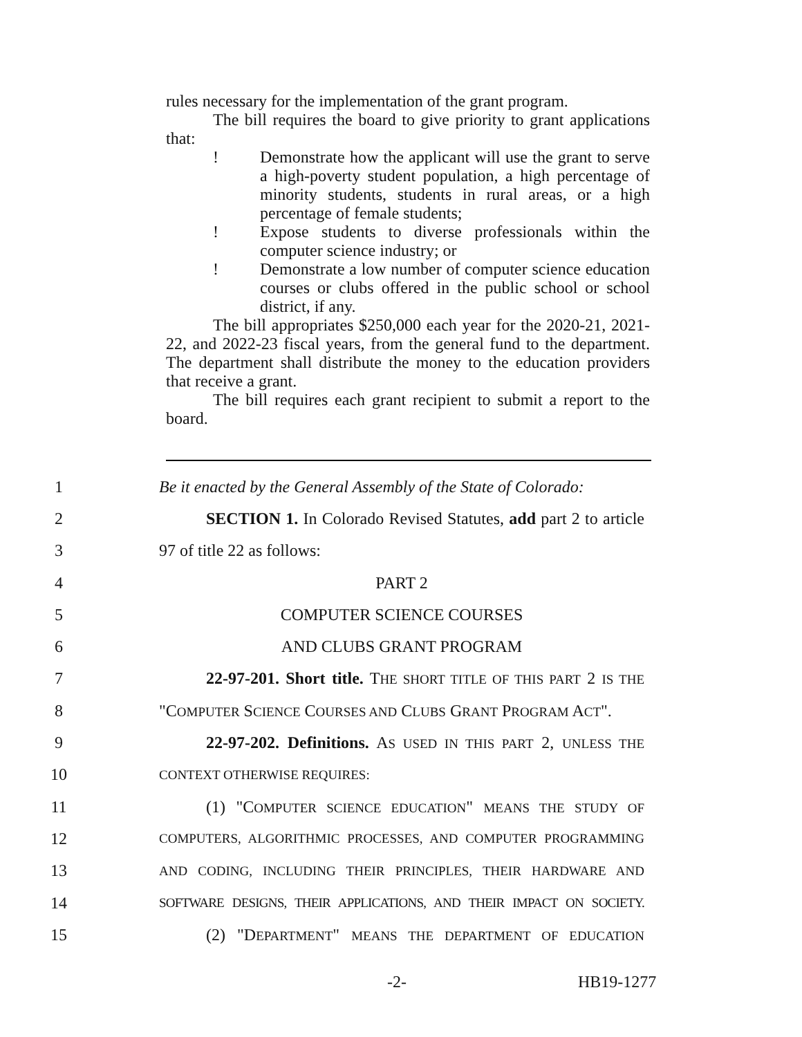rules necessary for the implementation of the grant program.
The bill requires the board to give priority to grant applications that:
! Demonstrate how the applicant will use the grant to serve a high-poverty student population, a high percentage of minority students, students in rural areas, or a high percentage of female students;
! Expose students to diverse professionals within the computer science industry; or
! Demonstrate a low number of computer science education courses or clubs offered in the public school or school district, if any.
The bill appropriates $250,000 each year for the 2020-21, 2021-22, and 2022-23 fiscal years, from the general fund to the department. The department shall distribute the money to the education providers that receive a grant.
The bill requires each grant recipient to submit a report to the board.
1 Be it enacted by the General Assembly of the State of Colorado:
2 SECTION 1. In Colorado Revised Statutes, add part 2 to article
3 97 of title 22 as follows:
4 PART 2
5 COMPUTER SCIENCE COURSES
6 AND CLUBS GRANT PROGRAM
7 22-97-201. Short title. THE SHORT TITLE OF THIS PART 2 IS THE
8 "COMPUTER SCIENCE COURSES AND CLUBS GRANT PROGRAM ACT".
9 22-97-202. Definitions. AS USED IN THIS PART 2, UNLESS THE
10 CONTEXT OTHERWISE REQUIRES:
11 (1) "COMPUTER SCIENCE EDUCATION" MEANS THE STUDY OF
12 COMPUTERS, ALGORITHMIC PROCESSES, AND COMPUTER PROGRAMMING
13 AND CODING, INCLUDING THEIR PRINCIPLES, THEIR HARDWARE AND
14 SOFTWARE DESIGNS, THEIR APPLICATIONS, AND THEIR IMPACT ON SOCIETY.
15 (2) "DEPARTMENT" MEANS THE DEPARTMENT OF EDUCATION
-2- HB19-1277